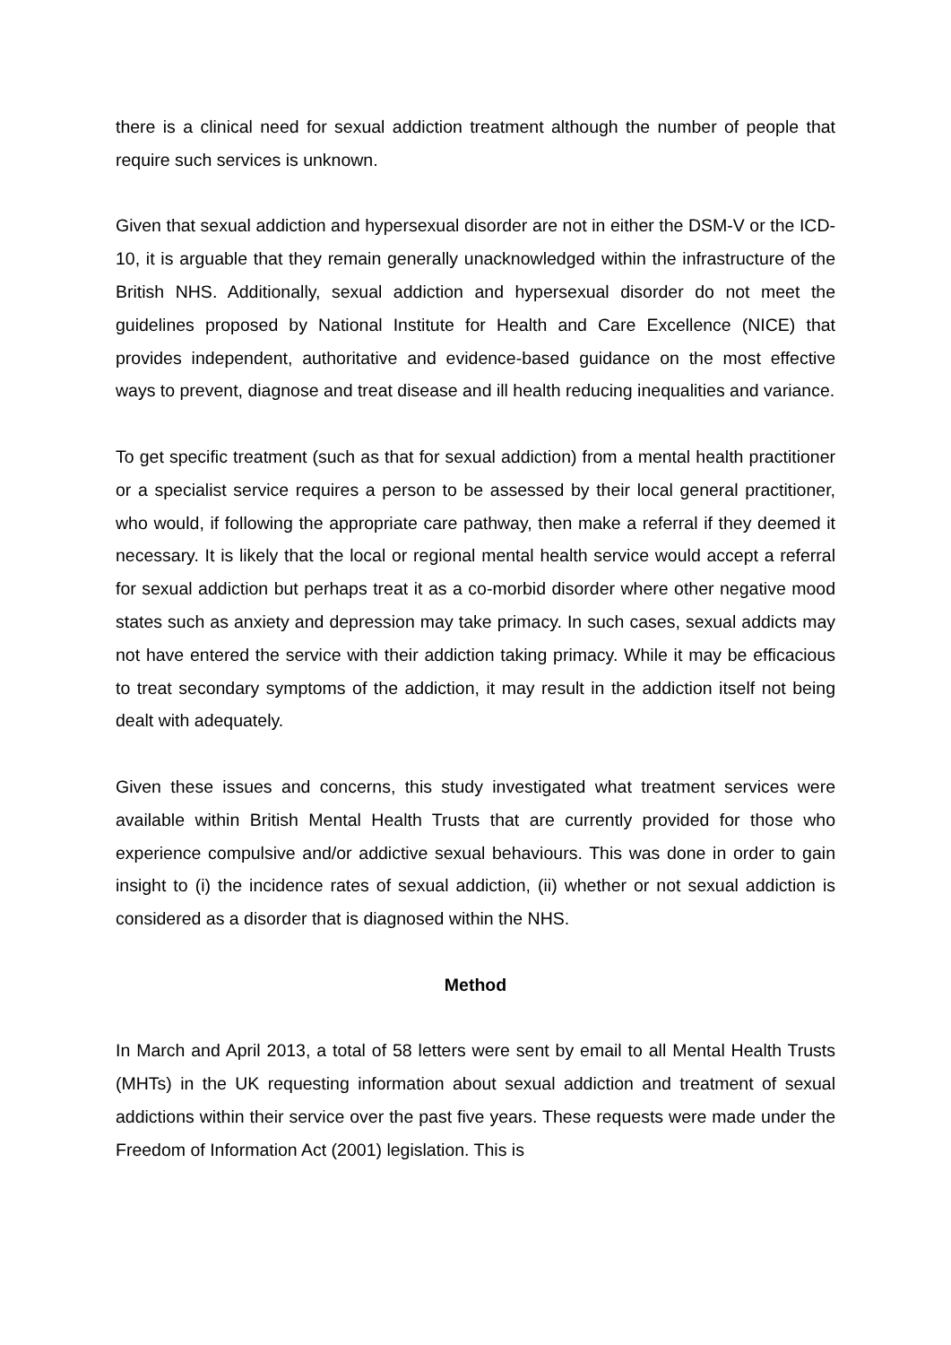there is a clinical need for sexual addiction treatment although the number of people that require such services is unknown.
Given that sexual addiction and hypersexual disorder are not in either the DSM-V or the ICD-10, it is arguable that they remain generally unacknowledged within the infrastructure of the British NHS. Additionally, sexual addiction and hypersexual disorder do not meet the guidelines proposed by National Institute for Health and Care Excellence (NICE) that provides independent, authoritative and evidence-based guidance on the most effective ways to prevent, diagnose and treat disease and ill health reducing inequalities and variance.
To get specific treatment (such as that for sexual addiction) from a mental health practitioner or a specialist service requires a person to be assessed by their local general practitioner, who would, if following the appropriate care pathway, then make a referral if they deemed it necessary. It is likely that the local or regional mental health service would accept a referral for sexual addiction but perhaps treat it as a co-morbid disorder where other negative mood states such as anxiety and depression may take primacy. In such cases, sexual addicts may not have entered the service with their addiction taking primacy. While it may be efficacious to treat secondary symptoms of the addiction, it may result in the addiction itself not being dealt with adequately.
Given these issues and concerns, this study investigated what treatment services were available within British Mental Health Trusts that are currently provided for those who experience compulsive and/or addictive sexual behaviours. This was done in order to gain insight to (i) the incidence rates of sexual addiction, (ii) whether or not sexual addiction is considered as a disorder that is diagnosed within the NHS.
Method
In March and April 2013, a total of 58 letters were sent by email to all Mental Health Trusts (MHTs) in the UK requesting information about sexual addiction and treatment of sexual addictions within their service over the past five years. These requests were made under the Freedom of Information Act (2001) legislation. This is